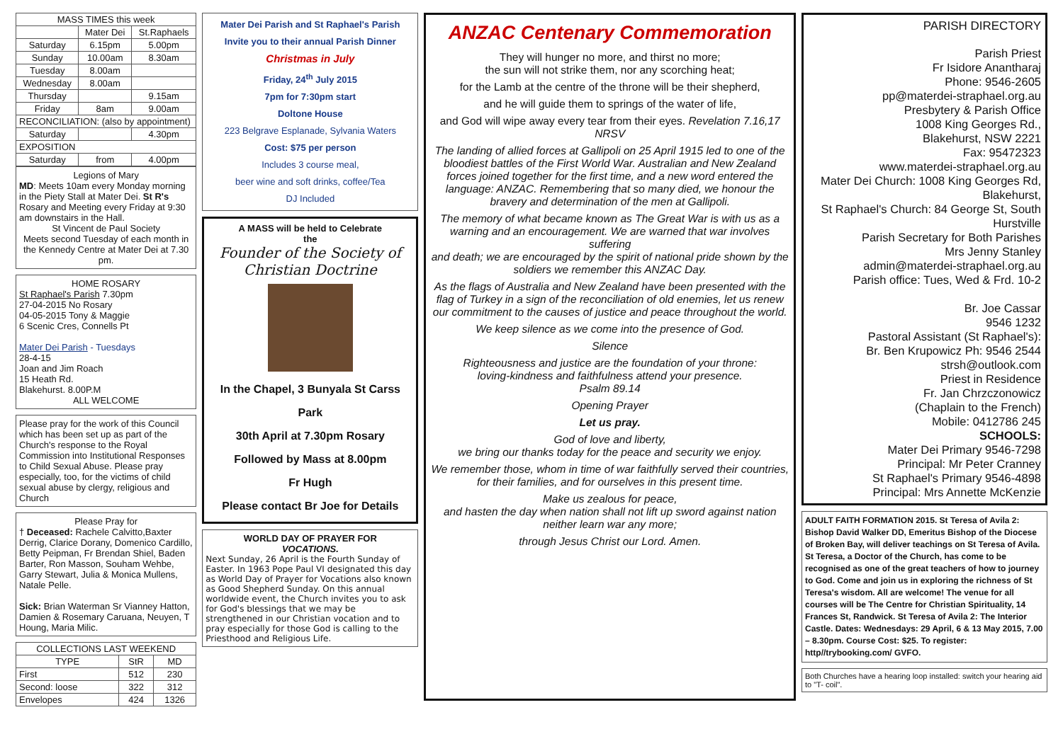| MASS TIMES this week | | |
| --- | --- | --- |
| | Mater Dei | St.Raphaels |
| Saturday | 6.15pm | 5.00pm |
| Sunday | 10.00am | 8.30am |
| Tuesday | 8.00am | |
| Wednesday | 8.00am | |
| Thursday | | 9.15am |
| Friday | 8am | 9.00am |
| RECONCILIATION: (also by appointment) | | |
| Saturday | | 4.30pm |
| EXPOSITION | | |
| Saturday | from | 4.00pm |
Legions of Mary
MD: Meets 10am every Monday morning in the Piety Stall at Mater Dei. St R's Rosary and Meeting every Friday at 9:30 am downstairs in the Hall.
St Vincent de Paul Society
Meets second Tuesday of each month in the Kennedy Centre at Mater Dei at 7.30 pm.
HOME ROSARY
St Raphael's Parish 7.30pm
27-04-2015 No Rosary
04-05-2015 Tony & Maggie
6 Scenic Cres, Connells Pt
Mater Dei Parish - Tuesdays
28-4-15
Joan and Jim Roach
15 Heath Rd.
Blakehurst. 8.00P.M
ALL WELCOME
Please pray for the work of this Council which has been set up as part of the Church's response to the Royal Commission into Institutional Responses to Child Sexual Abuse. Please pray especially, too, for the victims of child sexual abuse by clergy, religious and Church
Please Pray for
† Deceased: Rachele Calvitto,Baxter Derrig, Clarice Dorany, Domenico Cardillo, Betty Peipman, Fr Brendan Shiel, Baden Barter, Ron Masson, Souham Wehbe, Garry Stewart, Julia & Monica Mullens, Natale Pelle.
Sick: Brian Waterman Sr Vianney Hatton, Damien & Rosemary Caruana, Neuyen, T Houng, Maria Milic.
| COLLECTIONS LAST WEEKEND | | |
| --- | --- | --- |
| TYPE | StR | MD |
| First | 512 | 230 |
| Second: loose | 322 | 312 |
| Envelopes | 424 | 1326 |
Mater Dei Parish and St Raphael's Parish
Invite you to their annual Parish Dinner
Christmas in July
Friday, 24<sup>th</sup> July 2015
7pm for 7:30pm start
Doltone House
223 Belgrave Esplanade, Sylvania Waters
Cost: $75 per person
Includes 3 course meal,
beer wine and soft drinks, coffee/Tea
DJ Included
A MASS will be held to Celebrate
the
Founder of the Society of Christian Doctrine
In the Chapel, 3 Bunyala St Carss Park
30th April at 7.30pm Rosary
Followed by Mass at 8.00pm
Fr Hugh
Please contact Br Joe for Details
WORLD DAY OF PRAYER FOR
VOCATIONS.
Next Sunday, 26 April is the Fourth Sunday of Easter. In 1963 Pope Paul VI designated this day as World Day of Prayer for Vocations also known as Good Shepherd Sunday. On this annual worldwide event, the Church invites you to ask for God's blessings that we may be strengthened in our Christian vocation and to pray especially for those God is calling to the Priesthood and Religious Life.
ANZAC Centenary Commemoration
They will hunger no more, and thirst no more;
the sun will not strike them, nor any scorching heat;
for the Lamb at the centre of the throne will be their shepherd,
and he will guide them to springs of the water of life,
and God will wipe away every tear from their eyes. Revelation 7.16,17 NRSV
The landing of allied forces at Gallipoli on 25 April 1915 led to one of the bloodiest battles of the First World War. Australian and New Zealand forces joined together for the first time, and a new word entered the language: ANZAC. Remembering that so many died, we honour the bravery and determination of the men at Gallipoli.
The memory of what became known as The Great War is with us as a warning and an encouragement. We are warned that war involves suffering
and death; we are encouraged by the spirit of national pride shown by the
soldiers we remember this ANZAC Day.
As the flags of Australia and New Zealand have been presented with the flag of Turkey in a sign of the reconciliation of old enemies, let us renew our commitment to the causes of justice and peace throughout the world.
We keep silence as we come into the presence of God.
Silence
Righteousness and justice are the foundation of your throne:
loving-kindness and faithfulness attend your presence.
Psalm 89.14
Opening Prayer
Let us pray.
God of love and liberty,
we bring our thanks today for the peace and security we enjoy.
We remember those, whom in time of war faithfully served their countries,
for their families, and for ourselves in this present time.
Make us zealous for peace,
and hasten the day when nation shall not lift up sword against nation
neither learn war any more;
through Jesus Christ our Lord. Amen.
PARISH DIRECTORY
Parish Priest
Fr Isidore Anantharaj
Phone: 9546-2605
pp@materdei-straphael.org.au
Presbytery & Parish Office
1008 King Georges Rd.,
Blakehurst, NSW 2221
Fax: 95472323
www.materdei-straphael.org.au
Mater Dei Church: 1008 King Georges Rd, Blakehurst,
St Raphael's Church: 84 George St, South Hurstville
Parish Secretary for Both Parishes
Mrs Jenny Stanley
admin@materdei-straphael.org.au
Parish office: Tues, Wed & Frd. 10-2
Br. Joe Cassar
9546 1232
Pastoral Assistant (St Raphael's):
Br. Ben Krupowicz Ph: 9546 2544
strsh@outlook.com
Priest in Residence
Fr. Jan Chrzczonowicz
(Chaplain to the French)
Mobile: 0412786 245
SCHOOLS:
Mater Dei Primary 9546-7298
Principal: Mr Peter Cranney
St Raphael's Primary 9546-4898
Principal: Mrs Annette McKenzie
ADULT FAITH FORMATION 2015. St Teresa of Avila 2: Bishop David Walker DD, Emeritus Bishop of the Diocese of Broken Bay, will deliver teachings on St Teresa of Avila. St Teresa, a Doctor of the Church, has come to be recognised as one of the great teachers of how to journey to God. Come and join us in exploring the richness of St Teresa's wisdom. All are welcome! The venue for all courses will be The Centre for Christian Spirituality, 14 Frances St, Randwick. St Teresa of Avila 2: The Interior Castle. Dates: Wednesdays: 29 April, 6 & 13 May 2015, 7.00 – 8.30pm. Course Cost: $25. To register: http//trybooking.com/ GVFO.
Both Churches have a hearing loop installed: switch your hearing aid to "T- coil".